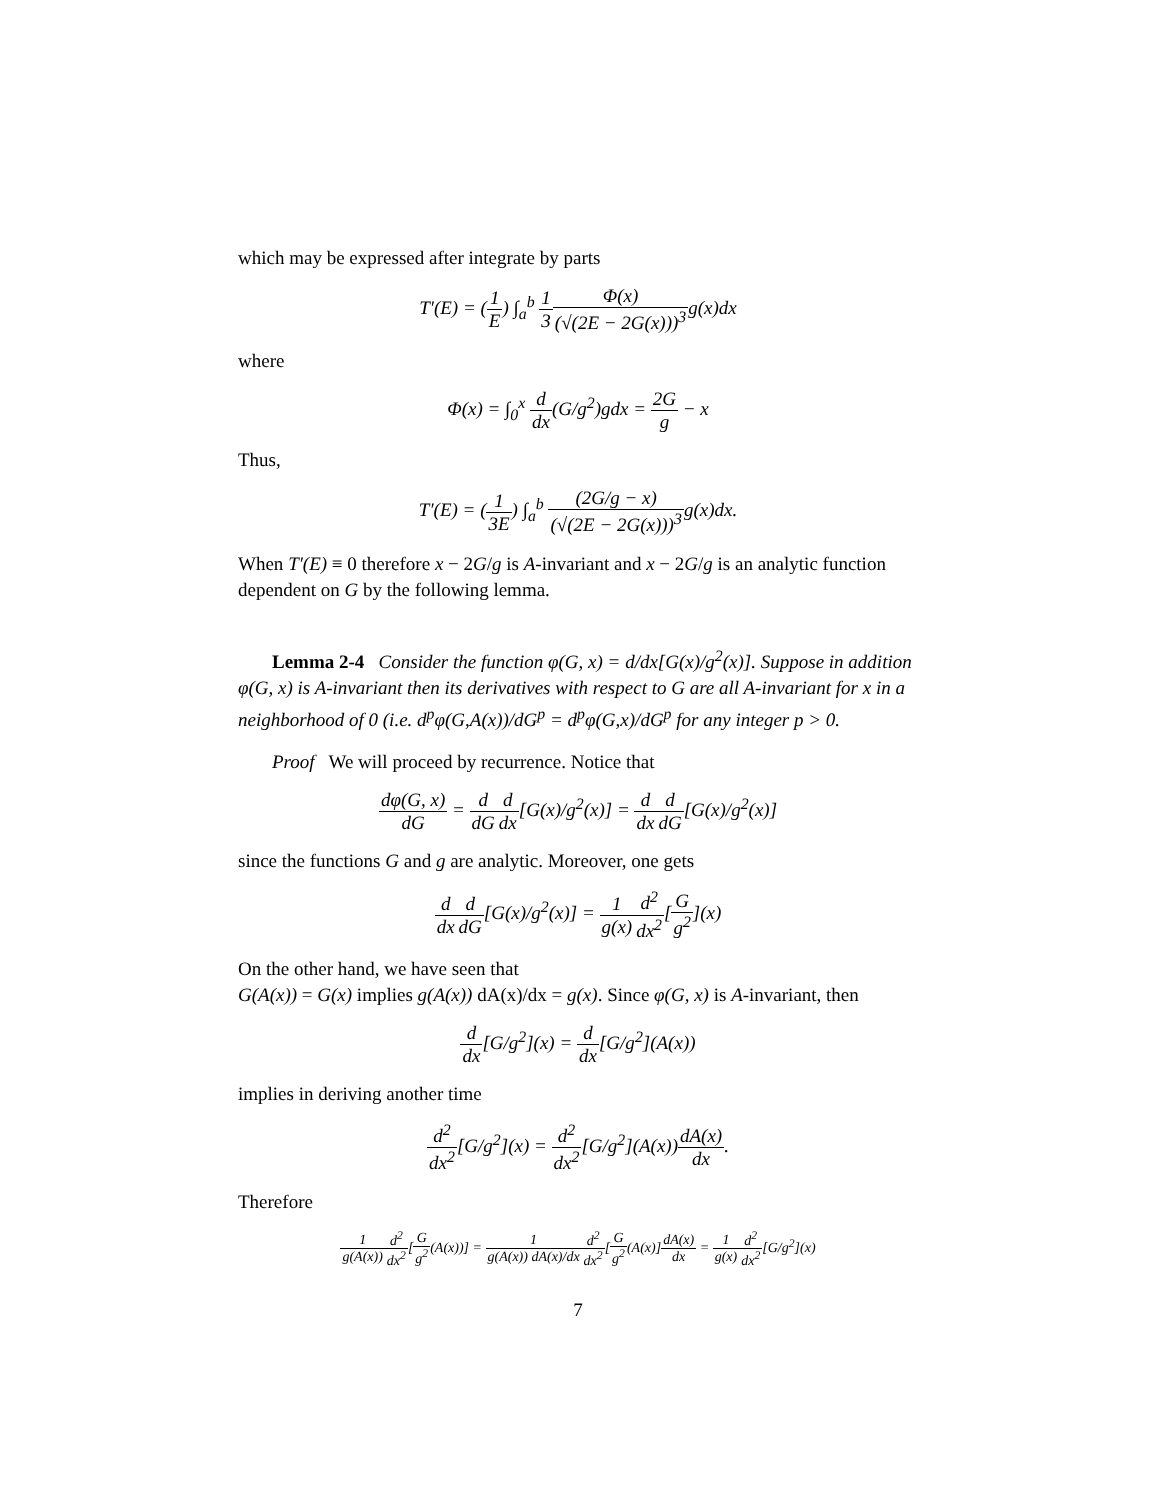which may be expressed after integrate by parts
T′(E) = (1 E) ∫<sub>a</sub><sup>b</sup> 1 3 Φ(x) (√(2E − 2G(x)))<sup>3</sup>g(x)dx
where
Φ(x) = ∫<sub>0</sub><sup>x</sup> d dx(G/g<sup>2</sup>)gdx = 2G g − x
Thus,
T′(E) = (1 3E) ∫<sub>a</sub><sup>b</sup> (2G/g − x) (√(2E − 2G(x)))<sup>3</sup>g(x)dx.
When T′(E) ≡ 0 therefore x − 2G/g is A-invariant and x − 2G/g is an analytic function dependent on G by the following lemma.
Lemma 2-4 Consider the function φ(G, x) = d/dx[G(x)/g<sup>2</sup>(x)]. Suppose in addition φ(G, x) is A-invariant then its derivatives with respect to G are all A-invariant for x in a neighborhood of 0 (i.e. d<sup>p</sup>φ(G,A(x))/dG<sup>p</sup> = d<sup>p</sup>φ(G,x)/dG<sup>p</sup> for any integer p > 0.
Proof We will proceed by recurrence. Notice that
dφ(G, x) dG = d dG d dx[G(x)/g<sup>2</sup>(x)] = d dx d dG[G(x)/g<sup>2</sup>(x)]
since the functions G and g are analytic. Moreover, one gets
d dx d dG[G(x)/g<sup>2</sup>(x)] = 1 g(x) d<sup>2</sup> dx<sup>2</sup>[G g<sup>2</sup>](x)
On the other hand, we have seen that
G(A(x)) = G(x) implies g(A(x)) dA(x)/dx = g(x). Since φ(G, x) is A-invariant, then
d dx[G/g<sup>2</sup>](x) = d dx[G/g<sup>2</sup>](A(x))
implies in deriving another time
d<sup>2</sup> dx<sup>2</sup>[G/g<sup>2</sup>](x) = d<sup>2</sup> dx<sup>2</sup>[G/g<sup>2</sup>](A(x))dA(x) dx.
Therefore
1 g(A(x)) d<sup>2</sup> dx<sup>2</sup>[G g<sup>2</sup>(A(x))] = 1 g(A(x)) dA(x)/dx d<sup>2</sup> dx<sup>2</sup>[G g<sup>2</sup>(A(x)]dA(x) dx = 1 g(x) d<sup>2</sup> dx<sup>2</sup>[G/g<sup>2</sup>](x)
7